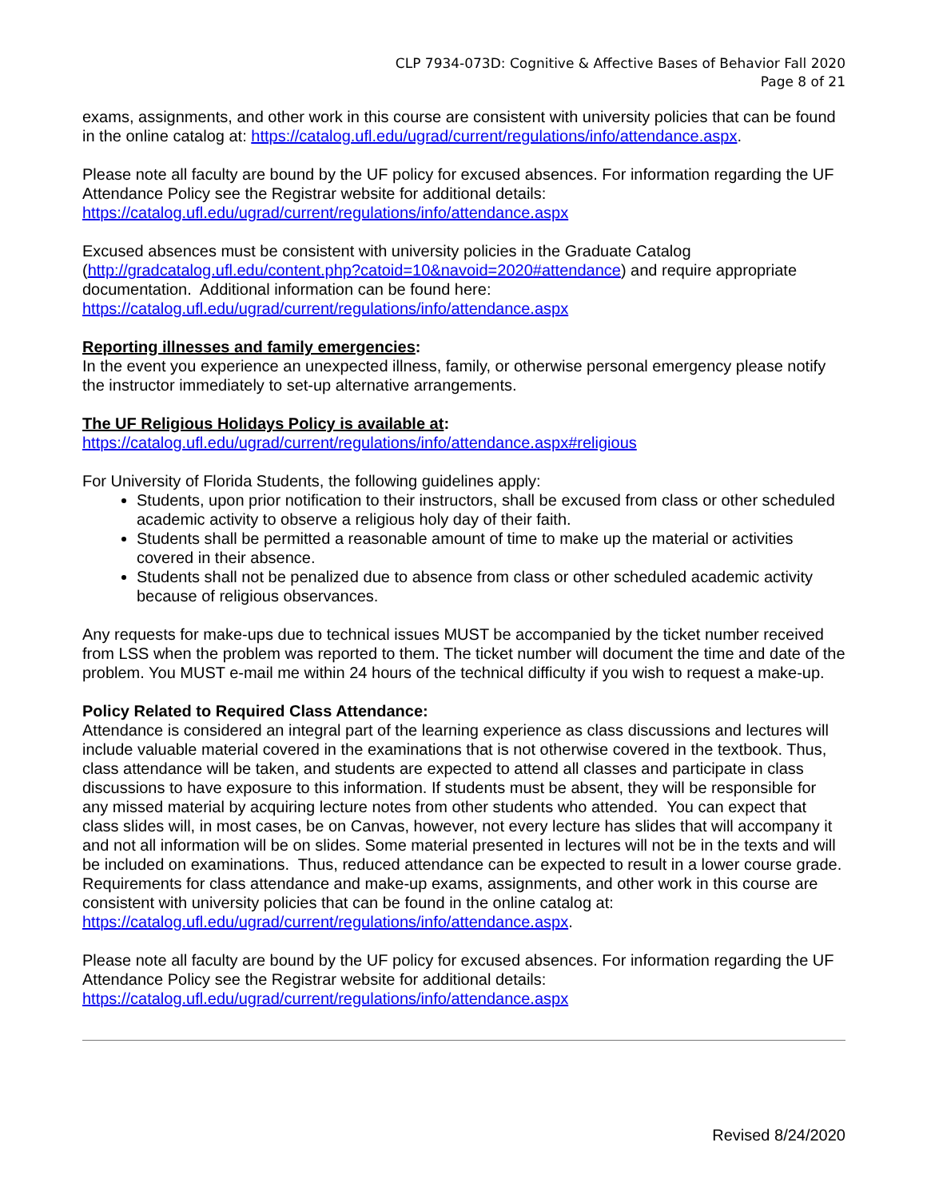CLP 7934-073D: Cognitive & Affective Bases of Behavior Fall 2020
Page 8 of 21
exams, assignments, and other work in this course are consistent with university policies that can be found in the online catalog at: https://catalog.ufl.edu/ugrad/current/regulations/info/attendance.aspx.
Please note all faculty are bound by the UF policy for excused absences. For information regarding the UF Attendance Policy see the Registrar website for additional details:
https://catalog.ufl.edu/ugrad/current/regulations/info/attendance.aspx
Excused absences must be consistent with university policies in the Graduate Catalog (http://gradcatalog.ufl.edu/content.php?catoid=10&navoid=2020#attendance) and require appropriate documentation. Additional information can be found here:
https://catalog.ufl.edu/ugrad/current/regulations/info/attendance.aspx
Reporting illnesses and family emergencies:
In the event you experience an unexpected illness, family, or otherwise personal emergency please notify the instructor immediately to set-up alternative arrangements.
The UF Religious Holidays Policy is available at:
https://catalog.ufl.edu/ugrad/current/regulations/info/attendance.aspx#religious
For University of Florida Students, the following guidelines apply:
Students, upon prior notification to their instructors, shall be excused from class or other scheduled academic activity to observe a religious holy day of their faith.
Students shall be permitted a reasonable amount of time to make up the material or activities covered in their absence.
Students shall not be penalized due to absence from class or other scheduled academic activity because of religious observances.
Any requests for make-ups due to technical issues MUST be accompanied by the ticket number received from LSS when the problem was reported to them. The ticket number will document the time and date of the problem. You MUST e-mail me within 24 hours of the technical difficulty if you wish to request a make-up.
Policy Related to Required Class Attendance:
Attendance is considered an integral part of the learning experience as class discussions and lectures will include valuable material covered in the examinations that is not otherwise covered in the textbook. Thus, class attendance will be taken, and students are expected to attend all classes and participate in class discussions to have exposure to this information. If students must be absent, they will be responsible for any missed material by acquiring lecture notes from other students who attended. You can expect that class slides will, in most cases, be on Canvas, however, not every lecture has slides that will accompany it and not all information will be on slides. Some material presented in lectures will not be in the texts and will be included on examinations. Thus, reduced attendance can be expected to result in a lower course grade. Requirements for class attendance and make-up exams, assignments, and other work in this course are consistent with university policies that can be found in the online catalog at: https://catalog.ufl.edu/ugrad/current/regulations/info/attendance.aspx.
Please note all faculty are bound by the UF policy for excused absences. For information regarding the UF Attendance Policy see the Registrar website for additional details:
https://catalog.ufl.edu/ugrad/current/regulations/info/attendance.aspx
Revised 8/24/2020